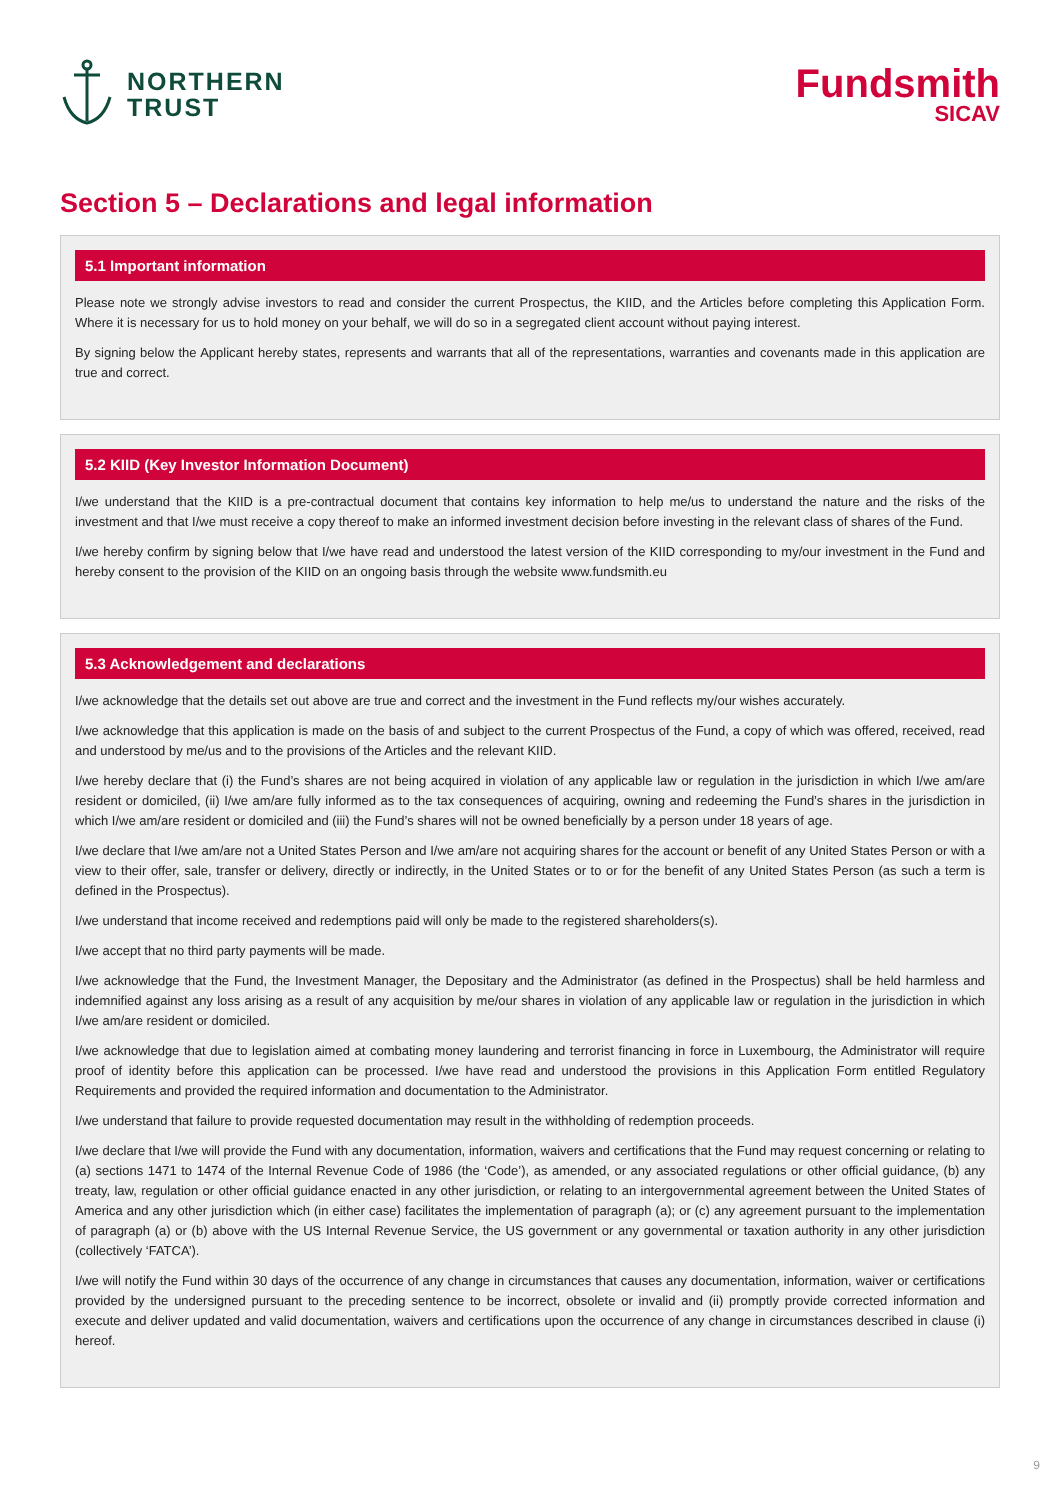NORTHERN
TRUST
Fundsmith
SICAV
Section 5 – Declarations and legal information
5.1 Important information
Please note we strongly advise investors to read and consider the current Prospectus, the KIID, and the Articles before completing this Application Form. Where it is necessary for us to hold money on your behalf, we will do so in a segregated client account without paying interest.
By signing below the Applicant hereby states, represents and warrants that all of the representations, warranties and covenants made in this application are true and correct.
5.2 KIID (Key Investor Information Document)
I/we understand that the KIID is a pre-contractual document that contains key information to help me/us to understand the nature and the risks of the investment and that I/we must receive a copy thereof to make an informed investment decision before investing in the relevant class of shares of the Fund.
I/we hereby confirm by signing below that I/we have read and understood the latest version of the KIID corresponding to my/our investment in the Fund and hereby consent to the provision of the KIID on an ongoing basis through the website www.fundsmith.eu
5.3 Acknowledgement and declarations
I/we acknowledge that the details set out above are true and correct and the investment in the Fund reflects my/our wishes accurately.
I/we acknowledge that this application is made on the basis of and subject to the current Prospectus of the Fund, a copy of which was offered, received, read and understood by me/us and to the provisions of the Articles and the relevant KIID.
I/we hereby declare that (i) the Fund’s shares are not being acquired in violation of any applicable law or regulation in the jurisdiction in which I/we am/are resident or domiciled, (ii) I/we am/are fully informed as to the tax consequences of acquiring, owning and redeeming the Fund’s shares in the jurisdiction in which I/we am/are resident or domiciled and (iii) the Fund’s shares will not be owned beneficially by a person under 18 years of age.
I/we declare that I/we am/are not a United States Person and I/we am/are not acquiring shares for the account or benefit of any United States Person or with a view to their offer, sale, transfer or delivery, directly or indirectly, in the United States or to or for the benefit of any United States Person (as such a term is defined in the Prospectus).
I/we understand that income received and redemptions paid will only be made to the registered shareholders(s).
I/we accept that no third party payments will be made.
I/we acknowledge that the Fund, the Investment Manager, the Depositary and the Administrator (as defined in the Prospectus) shall be held harmless and indemnified against any loss arising as a result of any acquisition by me/our shares in violation of any applicable law or regulation in the jurisdiction in which I/we am/are resident or domiciled.
I/we acknowledge that due to legislation aimed at combating money laundering and terrorist financing in force in Luxembourg, the Administrator will require proof of identity before this application can be processed. I/we have read and understood the provisions in this Application Form entitled Regulatory Requirements and provided the required information and documentation to the Administrator.
I/we understand that failure to provide requested documentation may result in the withholding of redemption proceeds.
I/we declare that I/we will provide the Fund with any documentation, information, waivers and certifications that the Fund may request concerning or relating to (a) sections 1471 to 1474 of the Internal Revenue Code of 1986 (the ‘Code’), as amended, or any associated regulations or other official guidance, (b) any treaty, law, regulation or other official guidance enacted in any other jurisdiction, or relating to an intergovernmental agreement between the United States of America and any other jurisdiction which (in either case) facilitates the implementation of paragraph (a); or (c) any agreement pursuant to the implementation of paragraph (a) or (b) above with the US Internal Revenue Service, the US government or any governmental or taxation authority in any other jurisdiction (collectively ‘FATCA’).
I/we will notify the Fund within 30 days of the occurrence of any change in circumstances that causes any documentation, information, waiver or certifications provided by the undersigned pursuant to the preceding sentence to be incorrect, obsolete or invalid and (ii) promptly provide corrected information and execute and deliver updated and valid documentation, waivers and certifications upon the occurrence of any change in circumstances described in clause (i) hereof.
9